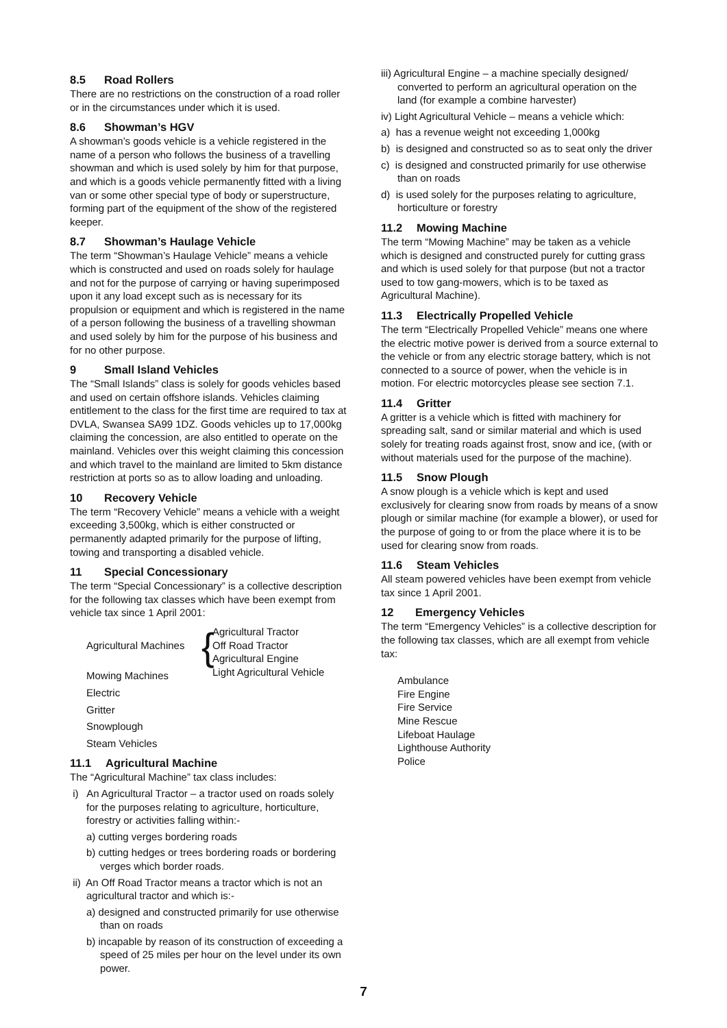8.5 Road Rollers
There are no restrictions on the construction of a road roller or in the circumstances under which it is used.
8.6 Showman’s HGV
A showman’s goods vehicle is a vehicle registered in the name of a person who follows the business of a travelling showman and which is used solely by him for that purpose, and which is a goods vehicle permanently fitted with a living van or some other special type of body or superstructure, forming part of the equipment of the show of the registered keeper.
8.7 Showman’s Haulage Vehicle
The term “Showman’s Haulage Vehicle” means a vehicle which is constructed and used on roads solely for haulage and not for the purpose of carrying or having superimposed upon it any load except such as is necessary for its propulsion or equipment and which is registered in the name of a person following the business of a travelling showman and used solely by him for the purpose of his business and for no other purpose.
9 Small Island Vehicles
The “Small Islands” class is solely for goods vehicles based and used on certain offshore islands. Vehicles claiming entitlement to the class for the first time are required to tax at DVLA, Swansea SA99 1DZ. Goods vehicles up to 17,000kg claiming the concession, are also entitled to operate on the mainland. Vehicles over this weight claiming this concession and which travel to the mainland are limited to 5km distance restriction at ports so as to allow loading and unloading.
10 Recovery Vehicle
The term “Recovery Vehicle” means a vehicle with a weight exceeding 3,500kg, which is either constructed or permanently adapted primarily for the purpose of lifting, towing and transporting a disabled vehicle.
11 Special Concessionary
The term “Special Concessionary” is a collective description for the following tax classes which have been exempt from vehicle tax since 1 April 2001:
Agricultural Machines
{
Agricultural Tractor
Off Road Tractor
Agricultural Engine
Light Agricultural Vehicle
Mowing Machines
Electric
Gritter
Snowplough
Steam Vehicles
11.1 Agricultural Machine
The “Agricultural Machine” tax class includes:
i) An Agricultural Tractor – a tractor used on roads solely for the purposes relating to agriculture, horticulture, forestry or activities falling within:-
a) cutting verges bordering roads
b) cutting hedges or trees bordering roads or bordering verges which border roads.
ii) An Off Road Tractor means a tractor which is not an agricultural tractor and which is:-
a) designed and constructed primarily for use otherwise than on roads
b) incapable by reason of its construction of exceeding a speed of 25 miles per hour on the level under its own power.
iii) Agricultural Engine – a machine specially designed/ converted to perform an agricultural operation on the land (for example a combine harvester)
iv) Light Agricultural Vehicle – means a vehicle which:
a) has a revenue weight not exceeding 1,000kg
b) is designed and constructed so as to seat only the driver
c) is designed and constructed primarily for use otherwise than on roads
d) is used solely for the purposes relating to agriculture, horticulture or forestry
11.2 Mowing Machine
The term “Mowing Machine” may be taken as a vehicle which is designed and constructed purely for cutting grass and which is used solely for that purpose (but not a tractor used to tow gang-mowers, which is to be taxed as Agricultural Machine).
11.3 Electrically Propelled Vehicle
The term “Electrically Propelled Vehicle” means one where the electric motive power is derived from a source external to the vehicle or from any electric storage battery, which is not connected to a source of power, when the vehicle is in motion. For electric motorcycles please see section 7.1.
11.4 Gritter
A gritter is a vehicle which is fitted with machinery for spreading salt, sand or similar material and which is used solely for treating roads against frost, snow and ice, (with or without materials used for the purpose of the machine).
11.5 Snow Plough
A snow plough is a vehicle which is kept and used exclusively for clearing snow from roads by means of a snow plough or similar machine (for example a blower), or used for the purpose of going to or from the place where it is to be used for clearing snow from roads.
11.6 Steam Vehicles
All steam powered vehicles have been exempt from vehicle tax since 1 April 2001.
12 Emergency Vehicles
The term “Emergency Vehicles” is a collective description for the following tax classes, which are all exempt from vehicle tax:
Ambulance
Fire Engine
Fire Service
Mine Rescue
Lifeboat Haulage
Lighthouse Authority
Police
7